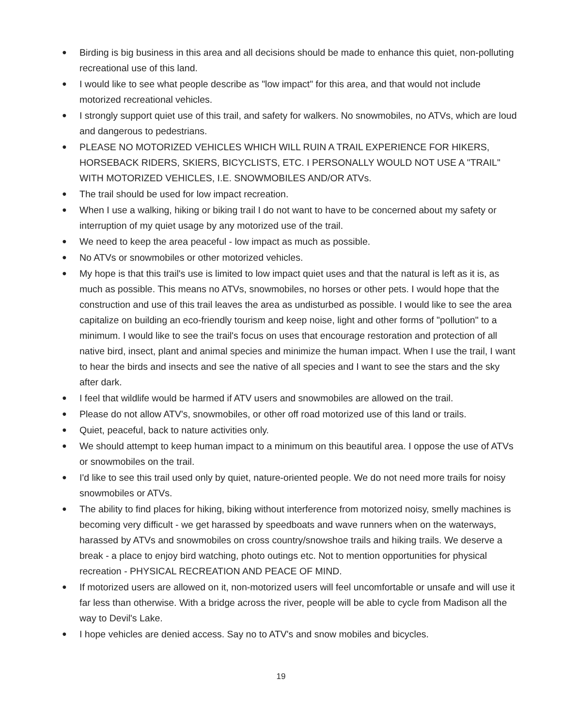● Birding is big business in this area and all decisions should be made to enhance this quiet, non-polluting recreational use of this land.
● I would like to see what people describe as "low impact" for this area, and that would not include motorized recreational vehicles.
● I strongly support quiet use of this trail, and safety for walkers. No snowmobiles, no ATVs, which are loud and dangerous to pedestrians.
● PLEASE NO MOTORIZED VEHICLES WHICH WILL RUIN A TRAIL EXPERIENCE FOR HIKERS, HORSEBACK RIDERS, SKIERS, BICYCLISTS, ETC. I PERSONALLY WOULD NOT USE A "TRAIL" WITH MOTORIZED VEHICLES, I.E. SNOWMOBILES AND/OR ATVs.
● The trail should be used for low impact recreation.
● When I use a walking, hiking or biking trail I do not want to have to be concerned about my safety or interruption of my quiet usage by any motorized use of the trail.
● We need to keep the area peaceful - low impact as much as possible.
● No ATVs or snowmobiles or other motorized vehicles.
● My hope is that this trail's use is limited to low impact quiet uses and that the natural is left as it is, as much as possible. This means no ATVs, snowmobiles, no horses or other pets. I would hope that the construction and use of this trail leaves the area as undisturbed as possible. I would like to see the area capitalize on building an eco-friendly tourism and keep noise, light and other forms of "pollution" to a minimum. I would like to see the trail's focus on uses that encourage restoration and protection of all native bird, insect, plant and animal species and minimize the human impact. When I use the trail, I want to hear the birds and insects and see the native of all species and I want to see the stars and the sky after dark.
● I feel that wildlife would be harmed if ATV users and snowmobiles are allowed on the trail.
● Please do not allow ATV's, snowmobiles, or other off road motorized use of this land or trails.
● Quiet, peaceful, back to nature activities only.
● We should attempt to keep human impact to a minimum on this beautiful area. I oppose the use of ATVs or snowmobiles on the trail.
● I'd like to see this trail used only by quiet, nature-oriented people. We do not need more trails for noisy snowmobiles or ATVs.
● The ability to find places for hiking, biking without interference from motorized noisy, smelly machines is becoming very difficult - we get harassed by speedboats and wave runners when on the waterways, harassed by ATVs and snowmobiles on cross country/snowshoe trails and hiking trails. We deserve a break - a place to enjoy bird watching, photo outings etc. Not to mention opportunities for physical recreation - PHYSICAL RECREATION AND PEACE OF MIND.
● If motorized users are allowed on it, non-motorized users will feel uncomfortable or unsafe and will use it far less than otherwise. With a bridge across the river, people will be able to cycle from Madison all the way to Devil's Lake.
● I hope vehicles are denied access. Say no to ATV's and snow mobiles and bicycles.
19